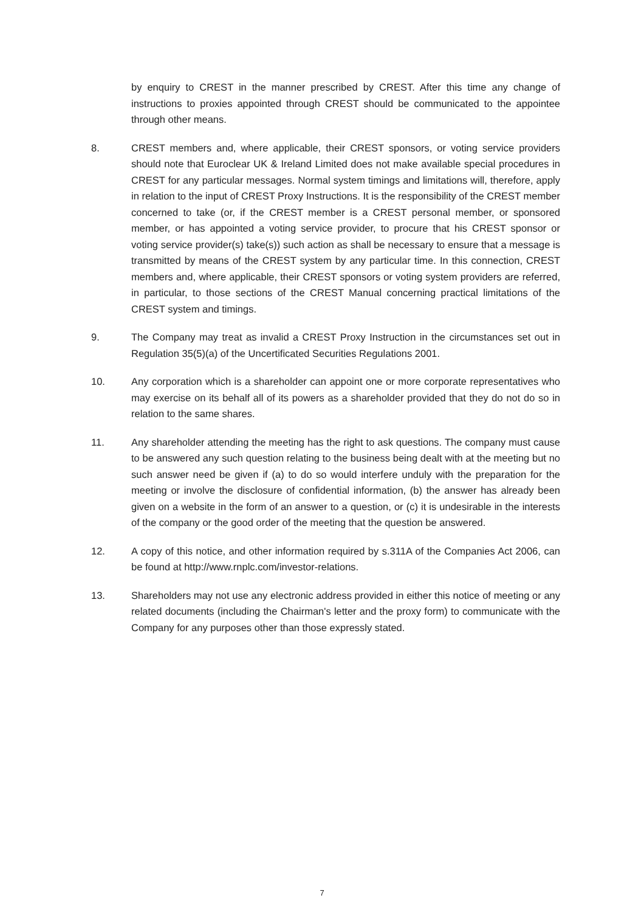by enquiry to CREST in the manner prescribed by CREST. After this time any change of instructions to proxies appointed through CREST should be communicated to the appointee through other means.
8. CREST members and, where applicable, their CREST sponsors, or voting service providers should note that Euroclear UK & Ireland Limited does not make available special procedures in CREST for any particular messages. Normal system timings and limitations will, therefore, apply in relation to the input of CREST Proxy Instructions. It is the responsibility of the CREST member concerned to take (or, if the CREST member is a CREST personal member, or sponsored member, or has appointed a voting service provider, to procure that his CREST sponsor or voting service provider(s) take(s)) such action as shall be necessary to ensure that a message is transmitted by means of the CREST system by any particular time. In this connection, CREST members and, where applicable, their CREST sponsors or voting system providers are referred, in particular, to those sections of the CREST Manual concerning practical limitations of the CREST system and timings.
9. The Company may treat as invalid a CREST Proxy Instruction in the circumstances set out in Regulation 35(5)(a) of the Uncertificated Securities Regulations 2001.
10. Any corporation which is a shareholder can appoint one or more corporate representatives who may exercise on its behalf all of its powers as a shareholder provided that they do not do so in relation to the same shares.
11. Any shareholder attending the meeting has the right to ask questions. The company must cause to be answered any such question relating to the business being dealt with at the meeting but no such answer need be given if (a) to do so would interfere unduly with the preparation for the meeting or involve the disclosure of confidential information, (b) the answer has already been given on a website in the form of an answer to a question, or (c) it is undesirable in the interests of the company or the good order of the meeting that the question be answered.
12. A copy of this notice, and other information required by s.311A of the Companies Act 2006, can be found at http://www.rnplc.com/investor-relations.
13. Shareholders may not use any electronic address provided in either this notice of meeting or any related documents (including the Chairman's letter and the proxy form) to communicate with the Company for any purposes other than those expressly stated.
7